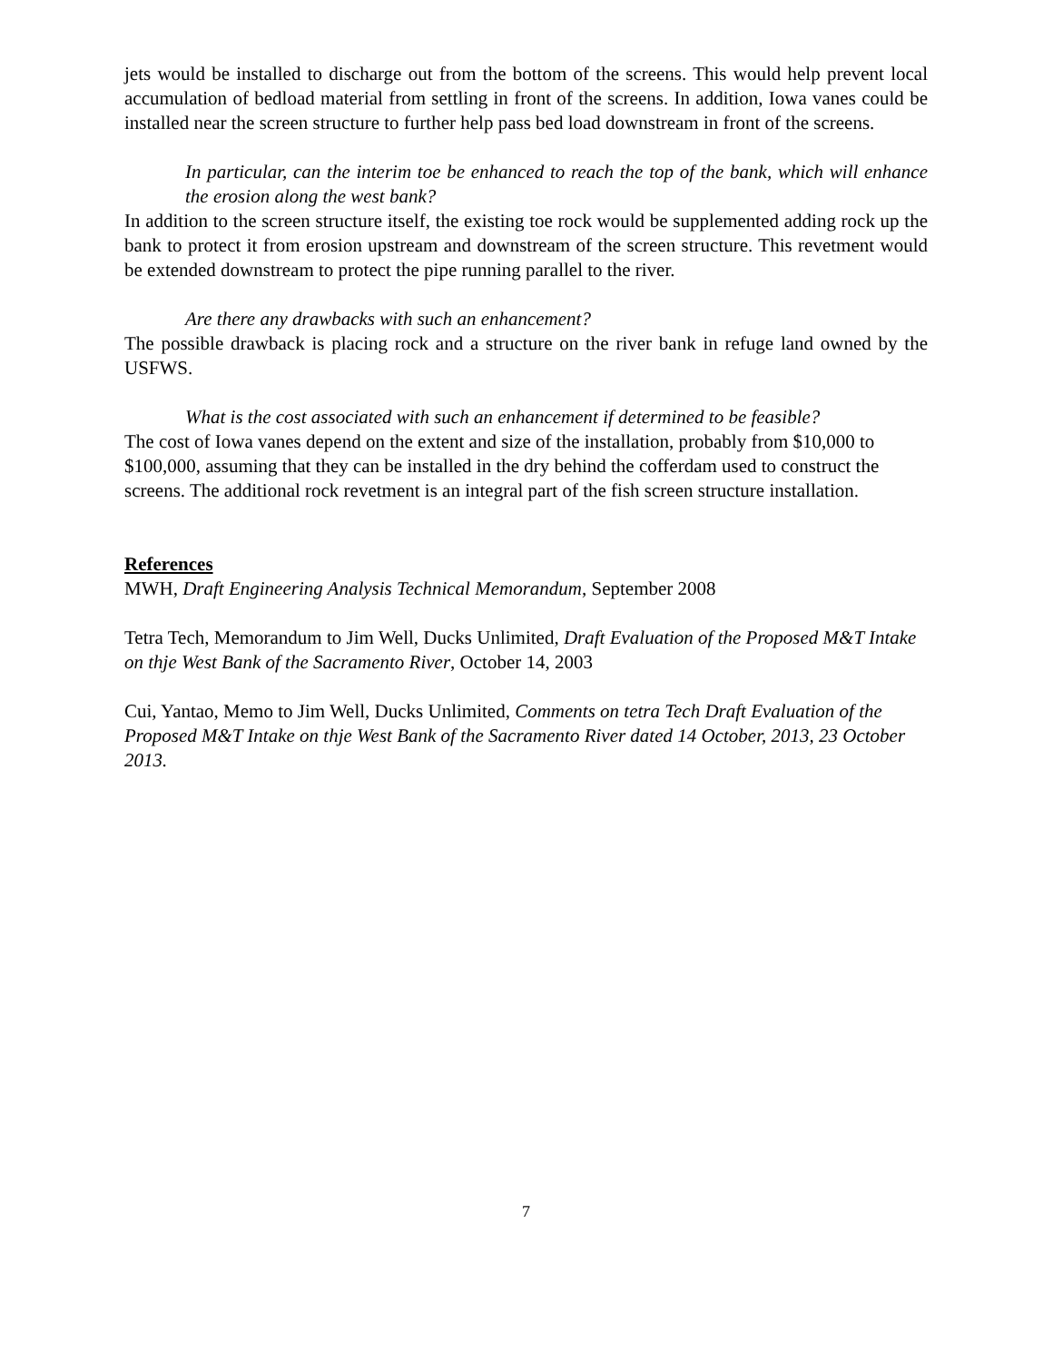jets would be installed to discharge out from the bottom of the screens. This would help prevent local accumulation of bedload material from settling in front of the screens. In addition, Iowa vanes could be installed near the screen structure to further help pass bed load downstream in front of the screens.
In particular, can the interim toe be enhanced to reach the top of the bank, which will enhance the erosion along the west bank?
In addition to the screen structure itself, the existing toe rock would be supplemented adding rock up the bank to protect it from erosion upstream and downstream of the screen structure. This revetment would be extended downstream to protect the pipe running parallel to the river.
Are there any drawbacks with such an enhancement?
The possible drawback is placing rock and a structure on the river bank in refuge land owned by the USFWS.
What is the cost associated with such an enhancement if determined to be feasible?
The cost of Iowa vanes depend on the extent and size of the installation, probably from $10,000 to $100,000, assuming that they can be installed in the dry behind the cofferdam used to construct the screens. The additional rock revetment is an integral part of the fish screen structure installation.
References
MWH, Draft Engineering Analysis Technical Memorandum, September 2008
Tetra Tech, Memorandum to Jim Well, Ducks Unlimited, Draft Evaluation of the Proposed M&T Intake on thje West Bank of the Sacramento River, October 14, 2003
Cui, Yantao, Memo to Jim Well, Ducks Unlimited, Comments on tetra Tech Draft Evaluation of the Proposed M&T Intake on thje West Bank of the Sacramento River dated 14 October, 2013, 23 October 2013.
7